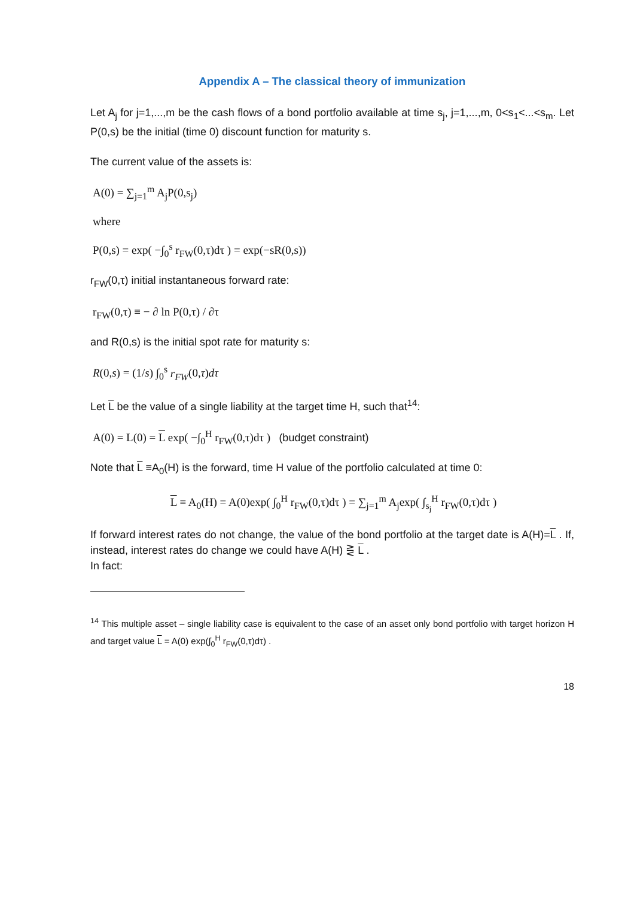Appendix A – The classical theory of immunization
Let A<sub>j</sub> for j=1,...,m be the cash flows of a bond portfolio available at time s<sub>j</sub>, j=1,...,m, 0<s<sub>1</sub><...<s<sub>m</sub>. Let P(0,s) be the initial (time 0) discount function for maturity s.
The current value of the assets is:
A(0) = ∑<sub>j=1</sub><sup>m</sup> A<sub>j</sub>P(0,s<sub>j</sub>)
where
P(0,s) = exp( −∫<sub>0</sub><sup>s</sup> r<sub>FW</sub>(0,τ)dτ ) = exp(−sR(0,s))
r<sub>FW</sub>(0,τ) initial instantaneous forward rate:
r<sub>FW</sub>(0,τ) ≡ − ∂ ln P(0,τ) / ∂τ
and R(0,s) is the initial spot rate for maturity s:
R(0,s) = (1/s) ∫<sub>0</sub><sup>s</sup> r<sub>FW</sub>(0,τ)dτ
Let L be the value of a single liability at the target time H, such that<sup>14</sup>:
A(0) = L(0) = L exp( −∫<sub>0</sub><sup>H</sup> r<sub>FW</sub>(0,τ)dτ ) (budget constraint)
Note that L ≡A<sub>0</sub>(H) is the forward, time H value of the portfolio calculated at time 0:
L ≡ A<sub>0</sub>(H) = A(0)exp( ∫<sub>0</sub><sup>H</sup> r<sub>FW</sub>(0,τ)dτ ) = ∑<sub>j=1</sub><sup>m</sup> A<sub>j</sub>exp( ∫<sub>s<sub>j</sub></sub><sup>H</sup> r<sub>FW</sub>(0,τ)dτ )
If forward interest rates do not change, the value of the bond portfolio at the target date is A(H)=L . If, instead, interest rates do change we could have A(H) ⋛ L .
In fact:
<sup>14</sup> This multiple asset – single liability case is equivalent to the case of an asset only bond portfolio with target horizon H and target value L = A(0) exp(∫<sub>0</sub><sup>H</sup> r<sub>FW</sub>(0,τ)dτ) .
18